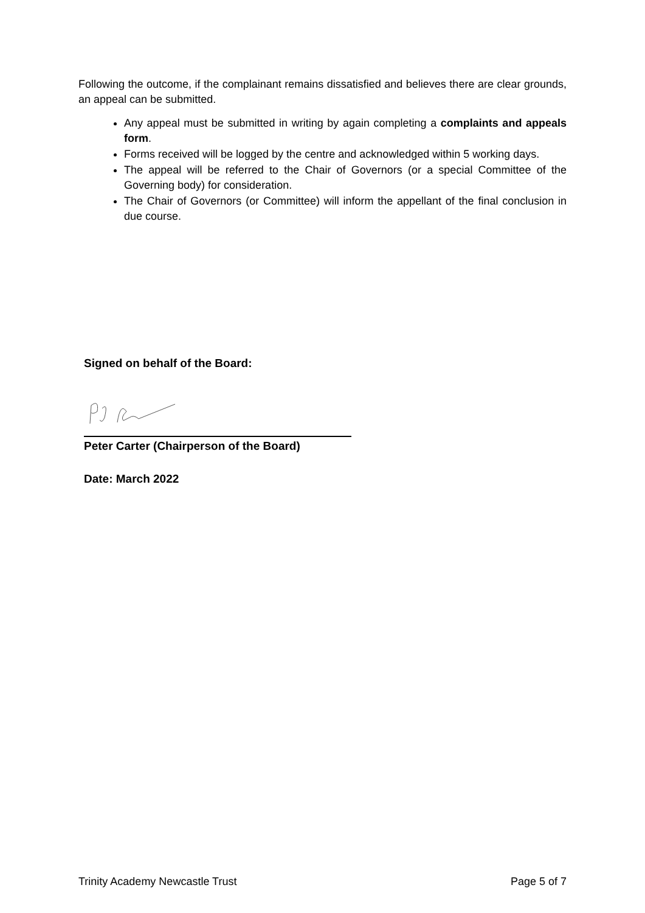Following the outcome, if the complainant remains dissatisfied and believes there are clear grounds, an appeal can be submitted.
Any appeal must be submitted in writing by again completing a complaints and appeals form.
Forms received will be logged by the centre and acknowledged within 5 working days.
The appeal will be referred to the Chair of Governors (or a special Committee of the Governing body) for consideration.
The Chair of Governors (or Committee) will inform the appellant of the final conclusion in due course.
Signed on behalf of the Board:
Peter Carter (Chairperson of the Board)
Date: March 2022
Trinity Academy Newcastle Trust Page 5 of 7